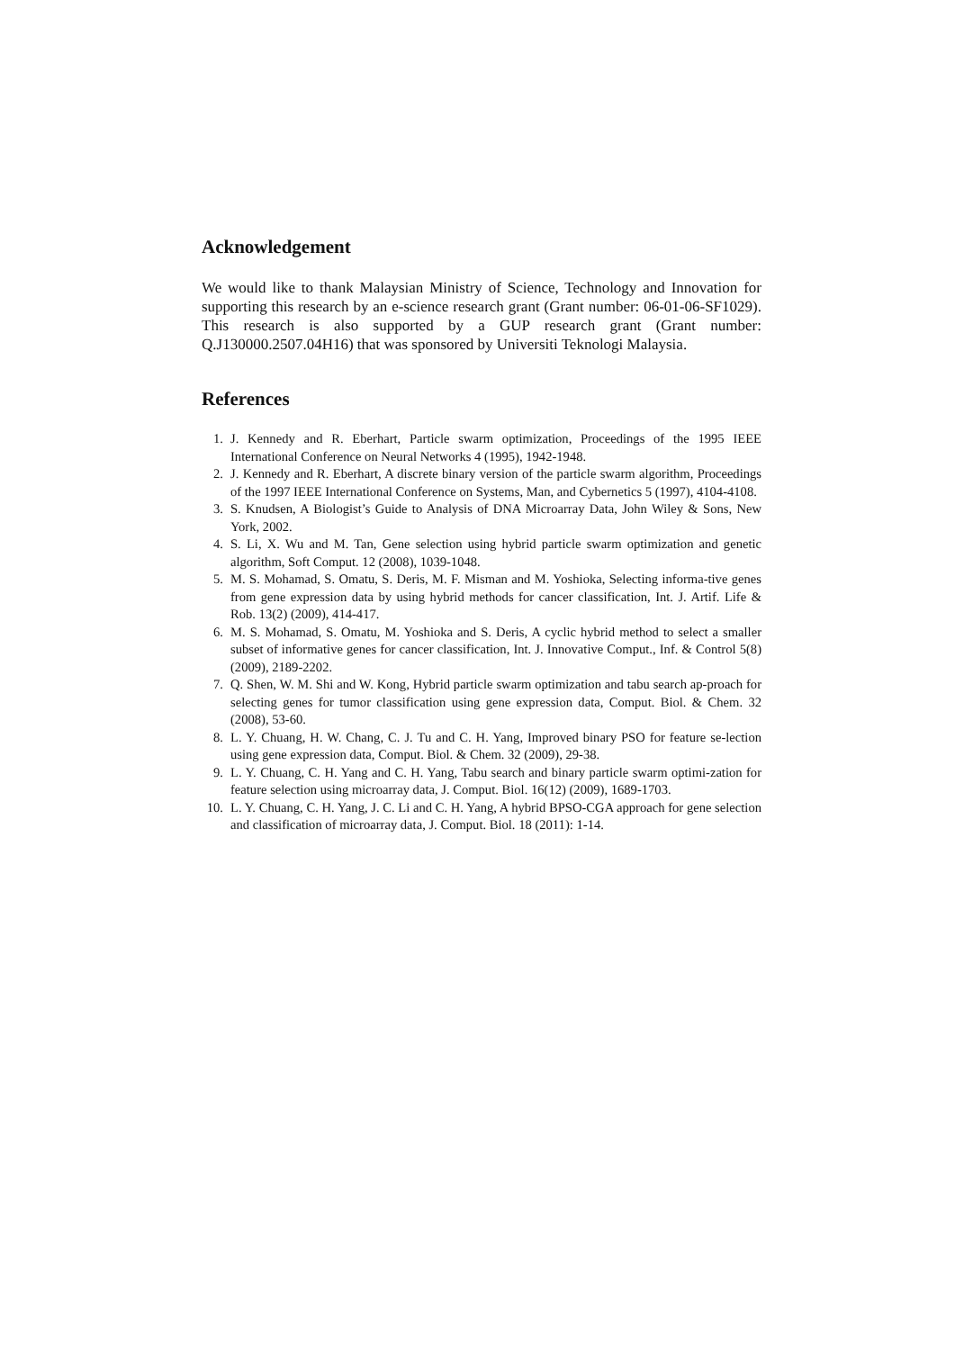Acknowledgement
We would like to thank Malaysian Ministry of Science, Technology and Innovation for supporting this research by an e-science research grant (Grant number: 06-01-06-SF1029). This research is also supported by a GUP research grant (Grant number: Q.J130000.2507.04H16) that was sponsored by Universiti Teknologi Malaysia.
References
1. J. Kennedy and R. Eberhart, Particle swarm optimization, Proceedings of the 1995 IEEE International Conference on Neural Networks 4 (1995), 1942-1948.
2. J. Kennedy and R. Eberhart, A discrete binary version of the particle swarm algorithm, Proceedings of the 1997 IEEE International Conference on Systems, Man, and Cybernetics 5 (1997), 4104-4108.
3. S. Knudsen, A Biologist’s Guide to Analysis of DNA Microarray Data, John Wiley & Sons, New York, 2002.
4. S. Li, X. Wu and M. Tan, Gene selection using hybrid particle swarm optimization and genetic algorithm, Soft Comput. 12 (2008), 1039-1048.
5. M. S. Mohamad, S. Omatu, S. Deris, M. F. Misman and M. Yoshioka, Selecting informa-tive genes from gene expression data by using hybrid methods for cancer classification, Int. J. Artif. Life & Rob. 13(2) (2009), 414-417.
6. M. S. Mohamad, S. Omatu, M. Yoshioka and S. Deris, A cyclic hybrid method to select a smaller subset of informative genes for cancer classification, Int. J. Innovative Comput., Inf. & Control 5(8) (2009), 2189-2202.
7. Q. Shen, W. M. Shi and W. Kong, Hybrid particle swarm optimization and tabu search ap-proach for selecting genes for tumor classification using gene expression data, Comput. Biol. & Chem. 32 (2008), 53-60.
8. L. Y. Chuang, H. W. Chang, C. J. Tu and C. H. Yang, Improved binary PSO for feature se-lection using gene expression data, Comput. Biol. & Chem. 32 (2009), 29-38.
9. L. Y. Chuang, C. H. Yang and C. H. Yang, Tabu search and binary particle swarm optimi-zation for feature selection using microarray data, J. Comput. Biol. 16(12) (2009), 1689-1703.
10. L. Y. Chuang, C. H. Yang, J. C. Li and C. H. Yang, A hybrid BPSO-CGA approach for gene selection and classification of microarray data, J. Comput. Biol. 18 (2011): 1-14.